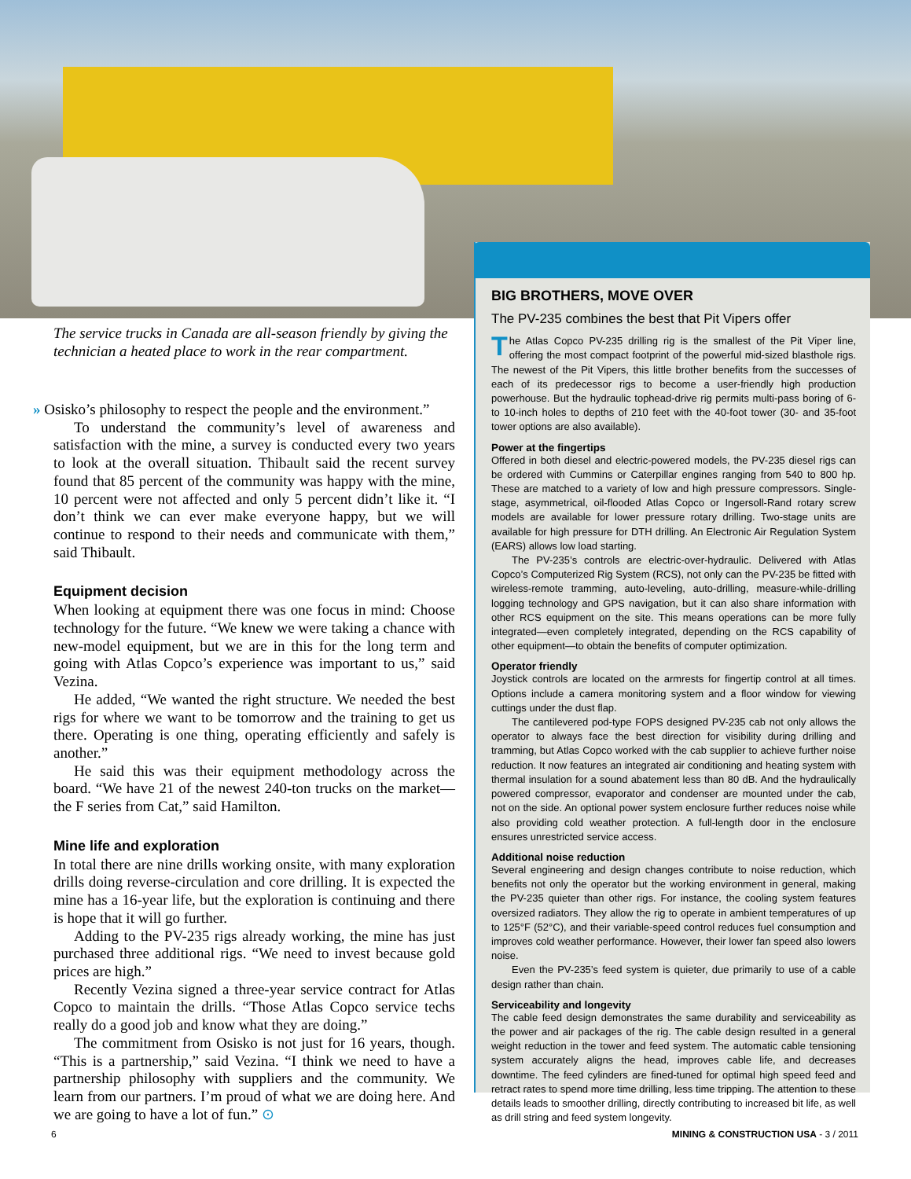The service trucks in Canada are all-season friendly by giving the technician a heated place to work in the rear compartment.
» Osisko’s philosophy to respect the people and the environment.”
To understand the community’s level of awareness and satisfaction with the mine, a survey is conducted every two years to look at the overall situation. Thibault said the recent survey found that 85 percent of the community was happy with the mine, 10 percent were not affected and only 5 percent didn’t like it. “I don’t think we can ever make everyone happy, but we will continue to respond to their needs and communicate with them,” said Thibault.
Equipment decision
When looking at equipment there was one focus in mind: Choose technology for the future. “We knew we were taking a chance with new-model equipment, but we are in this for the long term and going with Atlas Copco’s experience was important to us,” said Vezina.
He added, “We wanted the right structure. We needed the best rigs for where we want to be tomorrow and the training to get us there. Operating is one thing, operating efficiently and safely is another.”
He said this was their equipment methodology across the board. “We have 21 of the newest 240-ton trucks on the market—the F series from Cat,” said Hamilton.
Mine life and exploration
In total there are nine drills working onsite, with many exploration drills doing reverse-circulation and core drilling. It is expected the mine has a 16-year life, but the exploration is continuing and there is hope that it will go further.
Adding to the PV-235 rigs already working, the mine has just purchased three additional rigs. “We need to invest because gold prices are high.”
Recently Vezina signed a three-year service contract for Atlas Copco to maintain the drills. “Those Atlas Copco service techs really do a good job and know what they are doing.”
The commitment from Osisko is not just for 16 years, though. “This is a partnership,” said Vezina. “I think we need to have a partnership philosophy with suppliers and the community. We learn from our partners. I’m proud of what we are doing here. And we are going to have a lot of fun.” ⊙
BIG BROTHERS, MOVE OVER
The PV-235 combines the best that Pit Vipers offer
The Atlas Copco PV-235 drilling rig is the smallest of the Pit Viper line, offering the most compact footprint of the powerful mid-sized blasthole rigs. The newest of the Pit Vipers, this little brother benefits from the successes of each of its predecessor rigs to become a user-friendly high production powerhouse. But the hydraulic tophead-drive rig permits multi-pass boring of 6- to 10-inch holes to depths of 210 feet with the 40-foot tower (30- and 35-foot tower options are also available).
Power at the fingertips
Offered in both diesel and electric-powered models, the PV-235 diesel rigs can be ordered with Cummins or Caterpillar engines ranging from 540 to 800 hp. These are matched to a variety of low and high pressure compressors. Single-stage, asymmetrical, oil-flooded Atlas Copco or Ingersoll-Rand rotary screw models are available for lower pressure rotary drilling. Two-stage units are available for high pressure for DTH drilling. An Electronic Air Regulation System (EARS) allows low load starting.
The PV-235’s controls are electric-over-hydraulic. Delivered with Atlas Copco’s Computerized Rig System (RCS), not only can the PV-235 be fitted with wireless-remote tramming, auto-leveling, auto-drilling, measure-while-drilling logging technology and GPS navigation, but it can also share information with other RCS equipment on the site. This means operations can be more fully integrated—even completely integrated, depending on the RCS capability of other equipment—to obtain the benefits of computer optimization.
Operator friendly
Joystick controls are located on the armrests for fingertip control at all times. Options include a camera monitoring system and a floor window for viewing cuttings under the dust flap.
The cantilevered pod-type FOPS designed PV-235 cab not only allows the operator to always face the best direction for visibility during drilling and tramming, but Atlas Copco worked with the cab supplier to achieve further noise reduction. It now features an integrated air conditioning and heating system with thermal insulation for a sound abatement less than 80 dB. And the hydraulically powered compressor, evaporator and condenser are mounted under the cab, not on the side. An optional power system enclosure further reduces noise while also providing cold weather protection. A full-length door in the enclosure ensures unrestricted service access.
Additional noise reduction
Several engineering and design changes contribute to noise reduction, which benefits not only the operator but the working environment in general, making the PV-235 quieter than other rigs. For instance, the cooling system features oversized radiators. They allow the rig to operate in ambient temperatures of up to 125°F (52°C), and their variable-speed control reduces fuel consumption and improves cold weather performance. However, their lower fan speed also lowers noise.
Even the PV-235’s feed system is quieter, due primarily to use of a cable design rather than chain.
Serviceability and longevity
The cable feed design demonstrates the same durability and serviceability as the power and air packages of the rig. The cable design resulted in a general weight reduction in the tower and feed system. The automatic cable tensioning system accurately aligns the head, improves cable life, and decreases downtime. The feed cylinders are fined-tuned for optimal high speed feed and retract rates to spend more time drilling, less time tripping. The attention to these details leads to smoother drilling, directly contributing to increased bit life, as well as drill string and feed system longevity.
6
MINING & CONSTRUCTION USA - 3 / 2011